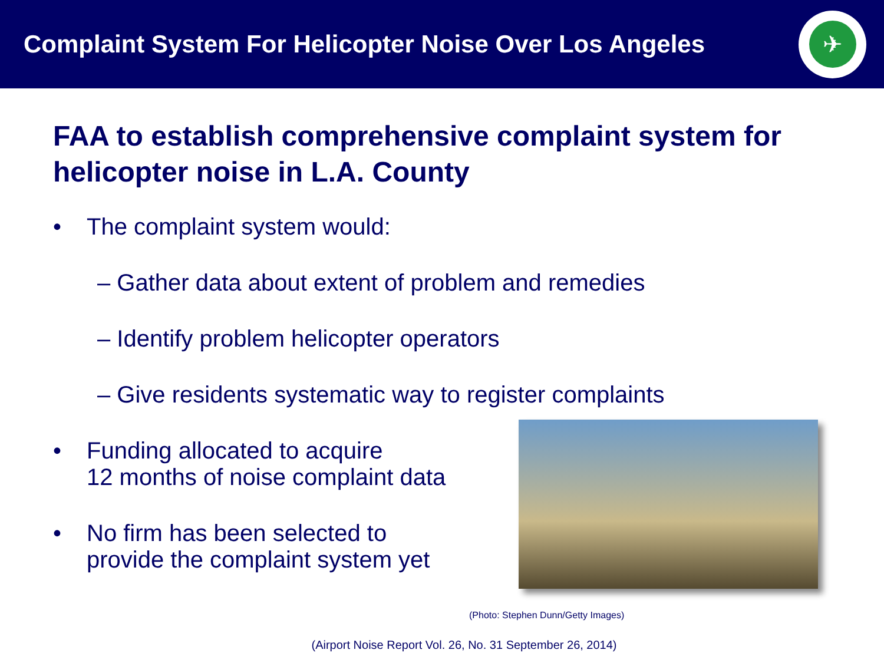Complaint System For Helicopter Noise Over Los Angeles
✈
FAA to establish comprehensive complaint system for helicopter noise in L.A. County
• The complaint system would:
– Gather data about extent of problem and remedies
– Identify problem helicopter operators
– Give residents systematic way to register complaints
• Funding allocated to acquire
12 months of noise complaint data
• No firm has been selected to
provide the complaint system yet
(Photo: Stephen Dunn/Getty Images)
(Airport Noise Report Vol. 26, No. 31 September 26, 2014)